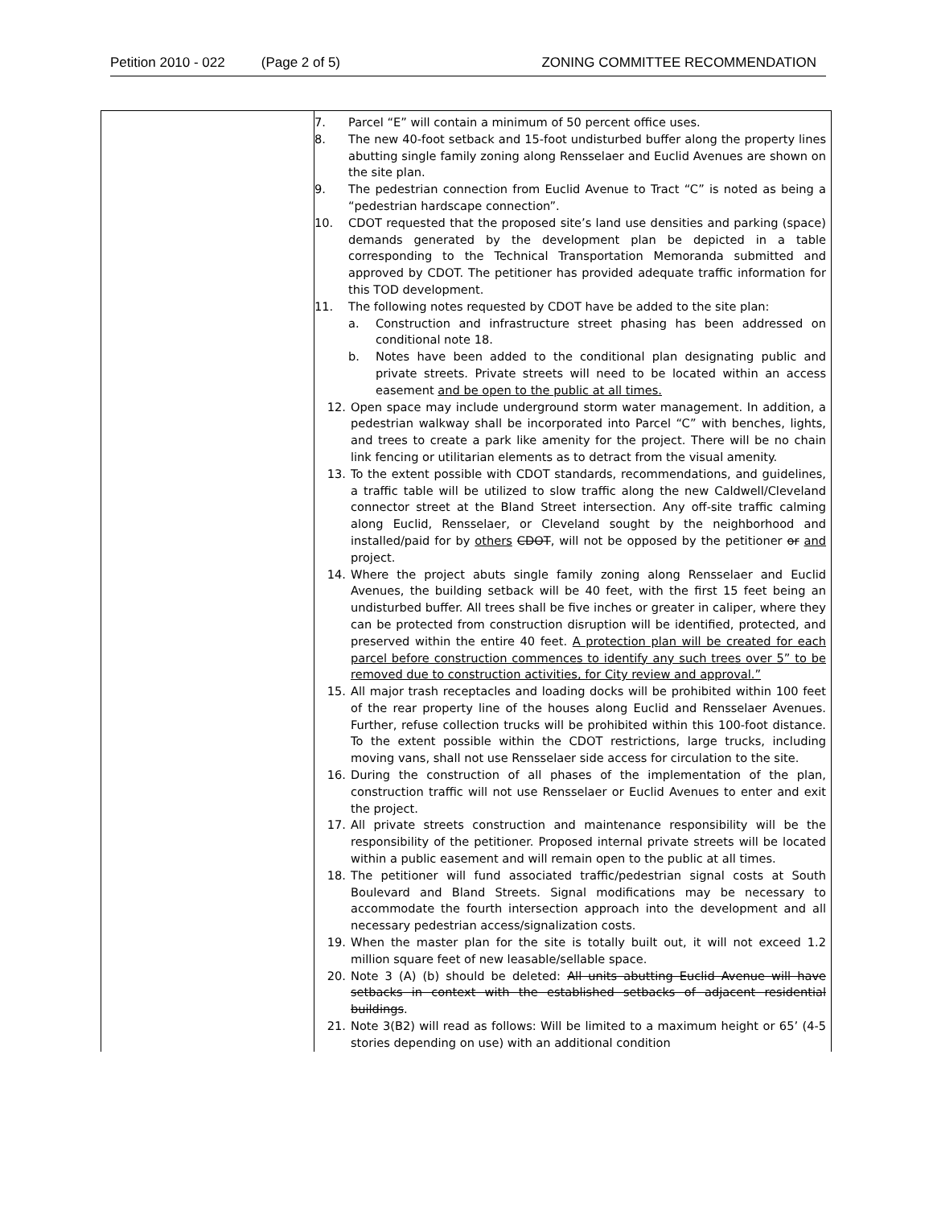Petition 2010 - 022 (Page 2 of 5) ZONING COMMITTEE RECOMMENDATION
| | 7. Parcel “E” will contain a minimum of 50 percent office uses. 8. The new 40-foot setback and 15-foot undisturbed buffer along the property lines abutting single family zoning along Rensselaer and Euclid Avenues are shown on the site plan. 9. The pedestrian connection from Euclid Avenue to Tract “C” is noted as being a “pedestrian hardscape connection”. 10. CDOT requested that the proposed site’s land use densities and parking (space) demands generated by the development plan be depicted in a table corresponding to the Technical Transportation Memoranda submitted and approved by CDOT. The petitioner has provided adequate traffic information for this TOD development. 11. The following notes requested by CDOT have be added to the site plan: a. Construction and infrastructure street phasing has been addressed on conditional note 18. b. Notes have been added to the conditional plan designating public and private streets. Private streets will need to be located within an access easement and be open to the public at all times. 12. Open space may include underground storm water management. In addition, a pedestrian walkway shall be incorporated into Parcel “C” with benches, lights, and trees to create a park like amenity for the project. There will be no chain link fencing or utilitarian elements as to detract from the visual amenity. 13. To the extent possible with CDOT standards, recommendations, and guidelines, a traffic table will be utilized to slow traffic along the new Caldwell/Cleveland connector street at the Bland Street intersection. Any off-site traffic calming along Euclid, Rensselaer, or Cleveland sought by the neighborhood and installed/paid for by others CDOT , will not be opposed by the petitioner or and project. 14. Where the project abuts single family zoning along Rensselaer and Euclid Avenues, the building setback will be 40 feet, with the first 15 feet being an undisturbed buffer. All trees shall be five inches or greater in caliper, where they can be protected from construction disruption will be identified, protected, and preserved within the entire 40 feet. A protection plan will be created for each parcel before construction commences to identify any such trees over 5” to be removed due to construction activities, for City review and approval.” 15. All major trash receptacles and loading docks will be prohibited within 100 feet of the rear property line of the houses along Euclid and Rensselaer Avenues. Further, refuse collection trucks will be prohibited within this 100-foot distance. To the extent possible within the CDOT restrictions, large trucks, including moving vans, shall not use Rensselaer side access for circulation to the site. 16. During the construction of all phases of the implementation of the plan, construction traffic will not use Rensselaer or Euclid Avenues to enter and exit the project. 17. All private streets construction and maintenance responsibility will be the responsibility of the petitioner. Proposed internal private streets will be located within a public easement and will remain open to the public at all times. 18. The petitioner will fund associated traffic/pedestrian signal costs at South Boulevard and Bland Streets. Signal modifications may be necessary to accommodate the fourth intersection approach into the development and all necessary pedestrian access/signalization costs. 19. When the master plan for the site is totally built out, it will not exceed 1.2 million square feet of new leasable/sellable space. 20. Note 3 (A) (b) should be deleted: All units abutting Euclid Avenue will have setbacks in context with the established setbacks of adjacent residential buildings . 21. Note 3(B2) will read as follows: Will be limited to a maximum height or 65’ (4-5 stories depending on use) with an additional condition |